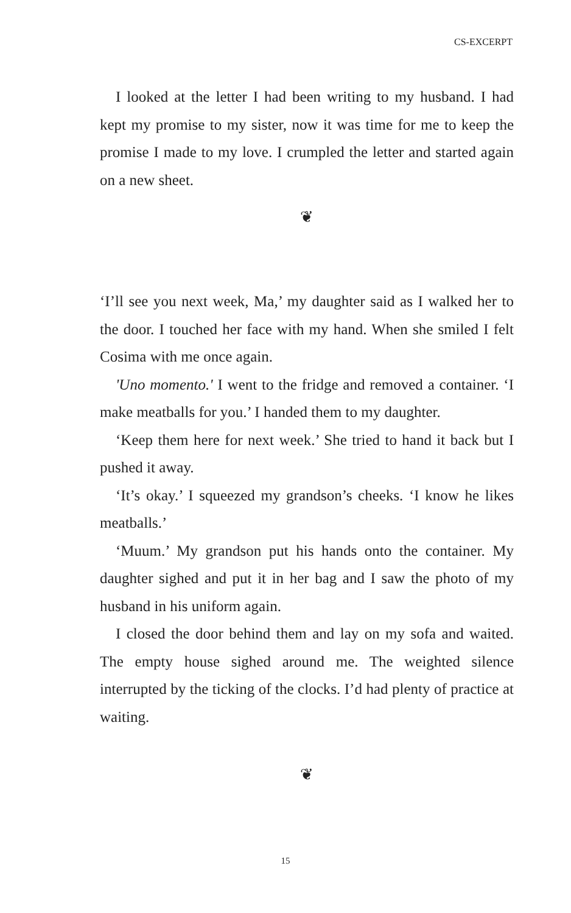CS-EXCERPT
I looked at the letter I had been writing to my husband. I had kept my promise to my sister, now it was time for me to keep the promise I made to my love. I crumpled the letter and started again on a new sheet.
❦
‘I’ll see you next week, Ma,’ my daughter said as I walked her to the door. I touched her face with my hand. When she smiled I felt Cosima with me once again.
'Uno momento.' I went to the fridge and removed a container. ‘I make meatballs for you.’ I handed them to my daughter.
‘Keep them here for next week.’ She tried to hand it back but I pushed it away.
‘It’s okay.’ I squeezed my grandson’s cheeks. ‘I know he likes meatballs.’
‘Muum.’ My grandson put his hands onto the container. My daughter sighed and put it in her bag and I saw the photo of my husband in his uniform again.
I closed the door behind them and lay on my sofa and waited. The empty house sighed around me. The weighted silence interrupted by the ticking of the clocks. I’d had plenty of practice at waiting.
❦
15